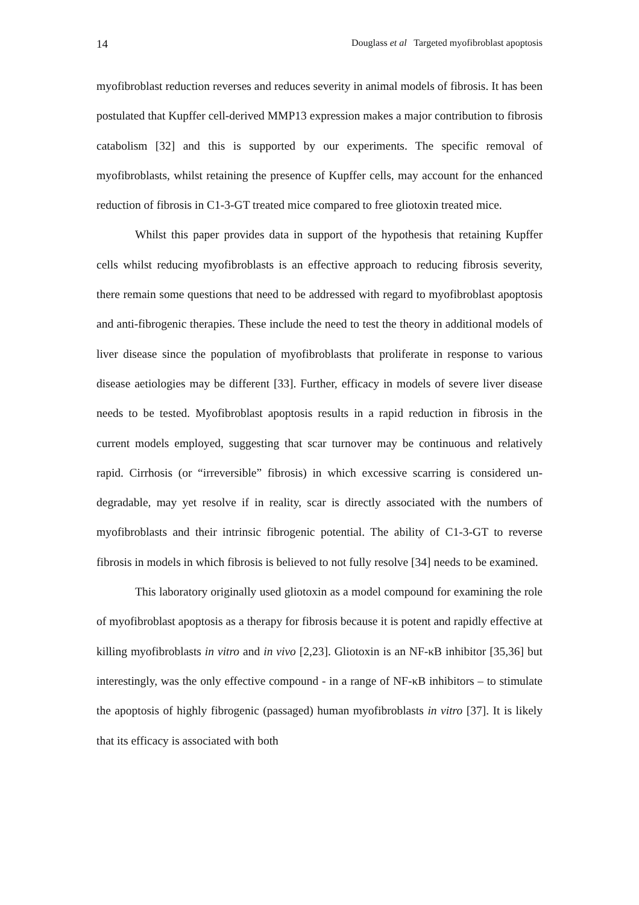14 Douglass et al Targeted myofibroblast apoptosis
myofibroblast reduction reverses and reduces severity in animal models of fibrosis. It has been postulated that Kupffer cell-derived MMP13 expression makes a major contribution to fibrosis catabolism [32] and this is supported by our experiments. The specific removal of myofibroblasts, whilst retaining the presence of Kupffer cells, may account for the enhanced reduction of fibrosis in C1-3-GT treated mice compared to free gliotoxin treated mice.
Whilst this paper provides data in support of the hypothesis that retaining Kupffer cells whilst reducing myofibroblasts is an effective approach to reducing fibrosis severity, there remain some questions that need to be addressed with regard to myofibroblast apoptosis and anti-fibrogenic therapies. These include the need to test the theory in additional models of liver disease since the population of myofibroblasts that proliferate in response to various disease aetiologies may be different [33]. Further, efficacy in models of severe liver disease needs to be tested. Myofibroblast apoptosis results in a rapid reduction in fibrosis in the current models employed, suggesting that scar turnover may be continuous and relatively rapid. Cirrhosis (or “irreversible” fibrosis) in which excessive scarring is considered un-degradable, may yet resolve if in reality, scar is directly associated with the numbers of myofibroblasts and their intrinsic fibrogenic potential. The ability of C1-3-GT to reverse fibrosis in models in which fibrosis is believed to not fully resolve [34] needs to be examined.
This laboratory originally used gliotoxin as a model compound for examining the role of myofibroblast apoptosis as a therapy for fibrosis because it is potent and rapidly effective at killing myofibroblasts in vitro and in vivo [2,23]. Gliotoxin is an NF-κB inhibitor [35,36] but interestingly, was the only effective compound - in a range of NF-κB inhibitors – to stimulate the apoptosis of highly fibrogenic (passaged) human myofibroblasts in vitro [37]. It is likely that its efficacy is associated with both